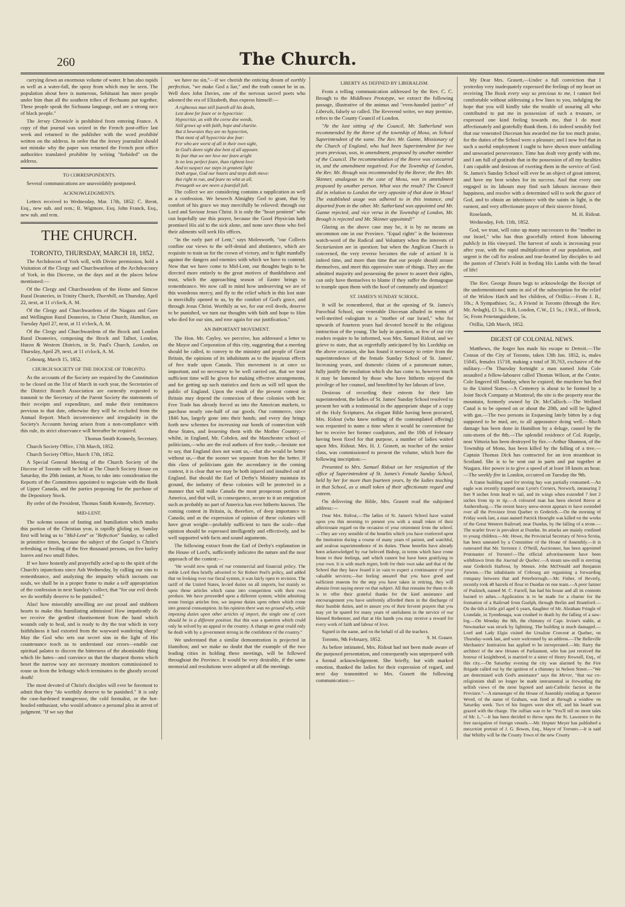260 The Church.
carrying down an enormous volume of water. It has also rapids as well as a water-fall, the spray from which may be seen. The population about here is numerous, Sebituani has more people under him than all the southern tribes of Bechuans put together. These people speak the Sichuana language, and are a strong race of black people."
The Jersey Chronicle is prohibited from entering France. A copy of that journal was seized in the French post-office last week and returned to the publisher with the word prohibité written on the address. In order that the Jersey journalist should not mistake why the paper was returned the French post office authorities translated prohibite by writing "forbided" on the address.
TO CORRESPONDENTS.
Several communications are unavoidably postponed.
ACKNOWLEDGMENTS.
Letters received to Wednesday, Mar. 17th, 1852: C. Brent, Esq., new sub. and rem.; R. Wigmore, Esq. John Franck, Esq., new sub. and rem.
THE CHURCH.
TORONTO, THURSDAY, MARCH 18, 1852.
The Archdeacon of York will, with Divine permission, hold a Visitation of the Clergy and Churchwardens of the Archdeaconry of York, in this Diocese, on the days and at the places below mentioned:—
Of the Clergy and Churchwardens of the Home and Simcoe Rural Deaneries, in Trinity Church, Thornhill, on Thursday, April 22, next, at 11 o'clock, A. M.
Of the Clergy and Churchwardens of the Niagara and Gore and Wellington Rural Deaneries, in Christ Church, Hamilton, on Tuesday April 27, next, at 11 o'clock, A. M.
Of the Clergy and Churchwardens of the Brock and London Rural Deaneries, composing the Brock and Talbot, London, Huron & Western Districts, in St. Paul's Church, London, on Thursday, April 29, next, at 11 o'clock, A. M.
Cobourg, March 15, 1852.
CHURCH SOCIETY OF THE DIOCESE OF TORONTO.
As the accounts of the Society are required by the Constitution to be closed on the 31st of March in each year, the Secretaries of the District Branch Association are earnestly requested to transmit to the Secretary of the Parent Society the statements of their receipts and expenditure, and make their remittances previous to that date, otherwise they will be excluded from the Annual Report. Much inconvenience and irregularity in the Society's Accounts having arisen from a non-compliance with this rule, its strict observance will hereafter be required.
Thomas Smith Kennedy, Secretary.
Church Society Office, 17th March, 1852.
Church Society Office, March 17th, 1852.
A Special General Meeting of the Church Society of the Diocese of Toronto will be held at The Church Society House on Saturday, the 20th instant, at Noon, to take into consideration the Reports of the Committees appointed to negociate with the Bank of Upper Canada, and the parties proposing for the purchase of the Depository Stock.
By order of the President, Thomas Smith Kennedy, Secretary.
MID-LENT.
The solemn season of fasting and humiliation which marks this portion of the Christian year, is rapidly gliding on. Sunday first will bring us to "Mid-Lent" or "Refection" Sunday, so called in primitive times, because the subject of the Gospel is Christ's refreshing or feeding of the five thousand persons, on five barley loaves and two small fishes.
If we have honestly and prayerfully acted up to the spirit of the Church's injunctions since Ash Wednesday, by calling our sins to remembrance, and analyzing the impurity which incrusts our souls, we shall be in a proper frame to make a self appropriation of the confession in next Sunday's collect, that "for our evil deeds we do worthily deserve to be punished."
Alas! how miserably unwilling are our proud and stubborn hearts to make this humiliating admission! How impatiently do we receive the gentlest chastisement from the hand which wounds only to heal, and is ready to dry the tear which in very faithfulness it had extorted from the wayward wandering sheep! May the God who sets our secret sins in the light of His countenance teach us to understand our errors—enable our spiritual palates to discern the bitterness of the abominable thing which He hates—and convince us that the sharpest thorns which beset the narrow way are necessary monitors commissioned to rouse us from the lethargy which terminates in the ghastly second death!
The most devoted of Christ's disciples will ever be foremost to admit that they "do worthily deserve to be punished." It is only the case-hardened transgressor, the cold formalist, or the hot-headed enthusiast, who would advance a personal plea in arrest of judgment. "If we say that
we have no sin,"—if we cherish the enticing dream of earthly perfection, "we make God a liar," and the truth cannot be in us. Well does John Davies, one of the nervous sacred poets who adorned the era of Elizabeth, thus express himself:—
A righteous man still feareth all his deeds,
Lest done for feare or in hypocrisie:
Hypocrisie, as with the corne doe weeds,
Still grows up with faith, hope and charitie.
But it bewraies they are no hypocrites,
That most of all hypocrisie doe fear:
For who are worst of all in their own sight,
In God's deere sight doe best of all appeare.
To fear that we nor love nor feare aright
Is no less perfect feare, than rightest love:
And to suspect our steps in greatest light
Doth argue, God our hearts and steps doth move:
But right to run, and feare no whit at all,
Presageth we are neere a fearefull fall.
The collect we are considering contains a supplication as well as a confession. We beseech Almighty God to grant, that by comfort of his grace we may mercifully be relieved: through our Lord and Saviour Jesus Christ. It is only the "heart penitent" who can hopefully use this prayer, because the Good Physician hath promised His aid to the sick alone, and none save those who feel their ailments will seek His offices.
"In the early part of Lent," says Molesworth, "our Collects confine our views to the self-denial and abstinence, which are requisite to train us for the crown of victory, and to fight manfully against the dangers and enemies with which we have to contend. Now that we have come to Mid-Lent, our thoughts begin to be directed more entirely to the great motives of thankfulness and trust, which the approaching season of Easter brings to remembrance. We now call to mind how undeserving we are of this wondrous mercy, and fly to the relief which in this lost state is mercifully opened to us, by the comfort of God's grace, and through Jesus Christ. Worthily as we, for our evil deeds, deserve to be punished, we turn our thoughts with faith and hope to Him who died for our sins, and rose again for our justification."
AN IMPORTANT MOVEMENT.
The Hon. Mr. Cayley, we perceive, has addressed a letter to the Mayor and Corporation of this city, suggesting that a meeting should be called, to convey to the ministry and people of Great Britain, the opinions of its inhabitants as to the injurious effects of free trade upon Canada. This movement is at once so important, and so necessary to be well carried out, that we trust sufficient time will be given for making effective arrangements, and for getting up such statistics and facts as will tell upon the public of England. Upon the result of the present contest in Britain may depend the connexion of these colonies with her. Free Trade has already forced us into the American markets, to purchase nearly one-half of our goods. Our commerce, since 1846 has, largely gone into their hands; and every day brings forth new schemes for increasing our bonds of connection with these States, and lessening them with the Mother Country;—whilst, in England, Mr. Cobden, and the Manchester school of politicians,—who are the real authors of free trade,—hesitate not to say, that England does not want us,—that she would be better without us,—that the sooner we separate from her the better. If this class of politicians gain the ascendancy in the coming contest, it is clear that we may be both injured and insulted out of England. But should the Earl of Derby's Ministry maintain its ground, the industry of these colonies will be protected in a manner that will make Canada the most prosperous portion of America, and that will, in consequence, secure to it an emigration such as probably no part of America has ever hitherto known. The coming contest in Britain, is, therefore, of deep importance to Canada; and as the expression of opinion of these colonies will have great weight—probably sufficient to turn the scale—that opinion should be expressed intelligently and effectively, and be well supported with facts and sound arguments.
The following extract from the Earl of Derby's explanation in the House of Lord's, sufficiently indicates the nature and the near approach of the contest:—
"He would now speak of our commercial and financial policy. The noble Lord then briefly adverted to Sir Robert Peel's policy, and added that on looking over our fiscal system, it was fairly open to revision. The tariff of the United States, levied duties on all imports, but mainly so upon those articles which came into competition with their own produce. We have proceeded upon a different system; whilst admitting some foreign articles free, we impose duties upon others which come into general consumption. In his opinion there was no ground why, while imposing duties upon other articles of import, the single one of corn should be in a different position. But this was a question which could only be solved by an appeal to the country. A change so great could only be dealt with by a government strong in the confidence of the country."
We understand that a similar demonstration is projected in Hamilton; and we make no doubt that the example of the two leading cities in holding these meetings, will be followed throughout the Province. It would be very desirable, if the same memorial and resolutions were adopted at all the meetings.
LIBERTY AS DEFINED BY LIBERALISM.
From a telling communication addressed by the Rev. C. C. Brough to the Middlesex Prototype, we extract the following passage, illustrative of the animus and "even-handed justice" of Liberals, falsely so called. The Reverend writer, we may premise, refers to the County Council of London.
"At the last sitting of the Council, Mr. Sutherland was recommended by the Reeve of the township of Mosa, as School Superintendent of the same. The Rev. Mr. Gunne, Missionary of the Church of England, who had been Superintendent for two years previous, was, in amendment, proposed by another member of the Council. The recommendation of the Reeve was concurred in, and the amendment negatived. For the Township of London, the Rev. Mr. Brough was recommended by the Reeve; the Rev. Mr. Skinner, analagous to the case of Mosa, was in amendment proposed by another person. What was the result? The Council did in relation to London the very opposite of that done in Mosa! The established usage was adhered to in this instance, and departed from in the other. Mr. Sutherland was appointed and Mr. Gunne rejected, and vice versa in the Township of London, Mr. Brough is rejected and Mr. Skinner appointed!"
Glaring as the above case may be, it is by no means an uncommon one in our Province. "Equal rights" is the boisterous watch-word of the Radical and Voluntary when the interests of Sectarianism are in question: but when the Anglican Church is concerned, the very reverse becomes the rule of action! It is indeed time, and more than time that our people should arouse themselves, and meet this oppressive state of things. They are the admitted majority and possessing the power to assert their rights, can only have themselves to blame if they suffer the demagogue to trample upon them with the hoof of contumely and injustice!
ST. JAMES'S SUNDAY SCHOOL.
It will be remembered, that at the opening of St. James's Parochial School, our venerable Diocesan alluded in terms of well-merited eulogium to a "mother of our Israel," who for upwards of fourteen years had devoted herself to the religious instruction of the young. The lady in question, as few of our city readers require to be informed, was Mrs. Samuel Ridout, and we grieve to state, that as regretfully anticipated by his Lordship on the above occasion, she has found it necessary to retire from the superintendence of the female Sunday School of St. James'. Increasing years, and domestic claims of a paramount nature, fully justify the resolution which she has come to, however much it may be lamented by those who have hitherto enjoyed the privilege of her counsel, and benefitted by her labours of love.
Desirous of recording their esteem for their late superintendent, the ladies of St. James' Sunday School resolved to present her with a testimonial in the appropriate shape of a copy of the Holy Scriptures. An elegant Bible having been procured, Mrs. Ridout (who knew nothing of the contemplated offering) was requested to name a time when it would be convenient for her to receive her former coadjutors, and the 10th of February having been fixed for that purpose, a number of ladies waited upon Mrs. Ridout. Mrs. H. J. Grasett, as teacher of the senior class, was commissioned to present the volume, which bore the following inscription:—
Presented to Mrs. Samuel Ridout on her resignation of the office of Superintendent of St. James's Female Sunday School, held by her for more than fourteen years, by the ladies teaching in that School, as a small token of their affectionate regard and esteem.
On delivering the Bible, Mrs. Grasett read the subjoined address:—
Dear Mrs. Ridout,—The ladies of St. James's School have waited upon you this morning to present you with a small token of their affectionate regard on the occasion of your retirement from the school.—They are very sensible of the benefits which you have conferred upon the Institution during a course of many years of patient, and watchful, and zealous superintendence of its duties. These benefits have already been acknowledged by our beloved Bishop, in terms which have come home to their feelings, and which cannot but have been gratifying to your own. It is with much regret, both for their own sake and that of the School that they have found it in vain to expect a continuance of your valuable services;—but feeling assured that you have good and sufficient reasons for the step you have taken in retiring, they will abstain from saying more on that subject. All that remains for them to do is to offer their grateful thanks for the kind assistance and encouragement you have uniformly afforded them in the discharge of their humble duties, and to assure you of their fervent prayers that you may yet be spared for many years of usefulness in the service of our blessed Redeemer, and that at His hands you may receive a reward for every work of faith and labour of love.
Signed in the name, and on the behalf of all the teachers. S. M. Grasett.
Toronto, 9th February, 1852.
As before intimated, Mrs. Ridout had not been made aware of the purposed presentation, and consequently was unprepared with a formal acknowledgement. She briefly, but with marked emotion, thanked the ladies for their expression of regard, and next day transmitted to Mrs. Grasett the following communication:—
My Dear Mrs. Grasett,—Under a full conviction that I yesterday very inadequately expressed the feelings of my heart on receiving The Book every way so precious to me, I cannot feel comfortable without addressing a few lines to you, indulging the hope that you will kindly take the trouble of assuring all who contributed to put me in possession of such a treasure, or expressed one kind feeling towards me, that I do most affectionately and gratefully thank them. I do indeed sensibly feel that our venerated Diocesan has awarded me far too much praise, for the duties of the School were a pleasure; and I now feel that in such a useful employment I ought to have shown more unfailing and unwearied perseverance. Time has dealt very gently with me, and I am full of gratitude that in the possession of all my faculties I am capable and desirous of exerting them in the service of God. St. James's Sunday School will ever be an object of great interest, and have my best wishes for its success. And that every one engaged in its labours may find such labours increase their happiness, and resolve with a determined will to seek the grace of God, and to obtain an inheritance with the saints in light, is the earnest, and very affectionate prayer of their sincere friend,
Roselands, M. H. Ridout.
Wednesday, Feb. 11th, 1852.
God, we trust, will raise up many successors to the "mother in our Israel," who has thus gracefully retired from labouring publicly in His vineyard. The harvest of souls is increasing year after year, with the rapid multiplication of our population, and urgent is the call for zealous and true-hearted lay disciples to aid the pastors of Christ's Fold in feeding His Lambs with the bread of life!
The Rev. George Bourn begs to acknowledge the Receipt of the undermentioned sums in aid of the subscription for the relief of the Widow Hatch and her children, of Orillia:—From J. B., 10s.; A Sympathiser, 5s.; A Friend in Toronto (through the Rev. Mr. Ardagh), £1 5s.; B.B, London, C.W., £1 5s.; J.W.E., of Brock, 5s; From Penetanguishene, 5s.
Orillia, 12th March, 1852.
DIGEST OF COLONIAL NEWS.
Matthews, the forger has made his escape to Detroit.—The Census of the City of Toronto, taken 13th Jan. 1852, is, males 15045, females 15718, making a total of 30,763, exclusive of the military.—On Thursday fortnight a man named John Cole assaulted a fellow-labourer called Thomas Wilson, at the Centre. Cole lingered till Sunday, when he expired; the murderer has fled to the United States.—A Cemetery is about to be formed by a Joint Stock Company at Montreal; the site is the property near the mountain, formerly owned by Dr. McCulloch.—The Welland Canal is to be opened on or about the 20th, and will be lighted with gas.—The two persons in Esquesing lately bitten by a dog supposed to be mad, are, to all appearance doing well.—Much damage has been done in Hamilton by a deluge, caused by the rain-storm of the 8th.—The splendid residence of Col. Rapelje, near Vittoria has been destroyed by fire.—Arthur Shannon, of the Township of Mono, has been killed by the falling of a tree.—Captain Thomas Dick has contracted for an iron steamboat in Scotland. She is to be sent out in parts and put together at Niagara. Her power is to give a speed of at least 18 knots an hour.—The weekly fire in London, occurred on Tuesday the 9th.
A frame building used for storing hay was partially consumed.—An eagle was recently trapped near Lyon's Corners, Norwich, measuring 2 feet 9 inches from head to tail, and its wings when extended 7 feet 2 inches from tip to tip.—A coloured man has been elected Reeve at Amherstburg.—The recent heavy snow-storm appears to have extended over all the Province from Quebec to Goderich.—On the morning of Friday week last, a man named Patrick Henright was killed on the works of the Great Western Railroad, near Dundas, by the falling of a stone.—The scarlet fever is prevalent at Dundas. Its attacks are mainly confined to young children.—Mr. Howe, the Provincial Secretary of Nova Scotia, has been unseated by a Committee of the House of Assembly.—It is rumoured that Mr. Terrence J. O'Neill, Auctioneer, has been appointed Postmaster of Toronto!—The official advertisements have been withdrawn from the Journal de Quebec.—A steam saw-mill is erecting near Goderich Harbour, by Messrs. John McDonald and Benjamin Parsons.—The inhabitants of Cobourg are organising a forwarding company between that and Peterborough.—Mr. Fisher, of Beverly, recently took 40 barrels of flour to Dundas on one team.—A poor farmer of Puslinch, named M. C. Farrell, has had his house and all its contents burned to ashes.—Application is to be made for a charter for the formation of a Railroad from Guelph, through Berlin and Brantford.—On the 6th a little girl aged 6 years, daughter of Mr. Abraham Pringle of Lonsdale, in Tyendenaga, was crushed to death by the falling of a saw-log.—On Monday the 8th, the chimney of Capt. Irvine's stable, at Newmarket was struck by lightning. The building is much damaged.—Lord and Lady Elgin visited the Ursuline Convent at Quebec, on Thursday-week last, and were welcomed by an address.—The Belleville Mechanics' Institution has applied to be incorporated.—Mr. Barry the architect of the new Houses of Parliament, who has just received the honour of knighthood, is married to a sister of Henry Rowsell, Esq., of this city.—On Saturday evening the city was alarmed by the Fire Brigade called out by the ignition of a chimney in Nelson Street.—"We are determined with God's assistance" says the Mirror, "that our co-religionists shall no longer be made instrumental in forwarding the selfish views of the most bigoted and anti-Catholic faction in the Province."—A messenger of the House of Assembly residing at Spencer Wood, of the name of Graham, was fired at through a window on Saturday week. Two of his fingers were shot off, and his beard was grazed with the charge. The ruffian was to be "You'll tell no more tales of Mr. L."—It has been decided to throw open the St. Lawrence to the free navigation of foreign vessels.—Mr. Hopner Meyer has published a mezzotint portrait of J. G. Bowes, Esq., Mayor of Toronto.—It is said that Whitby will be the County Town of the new County